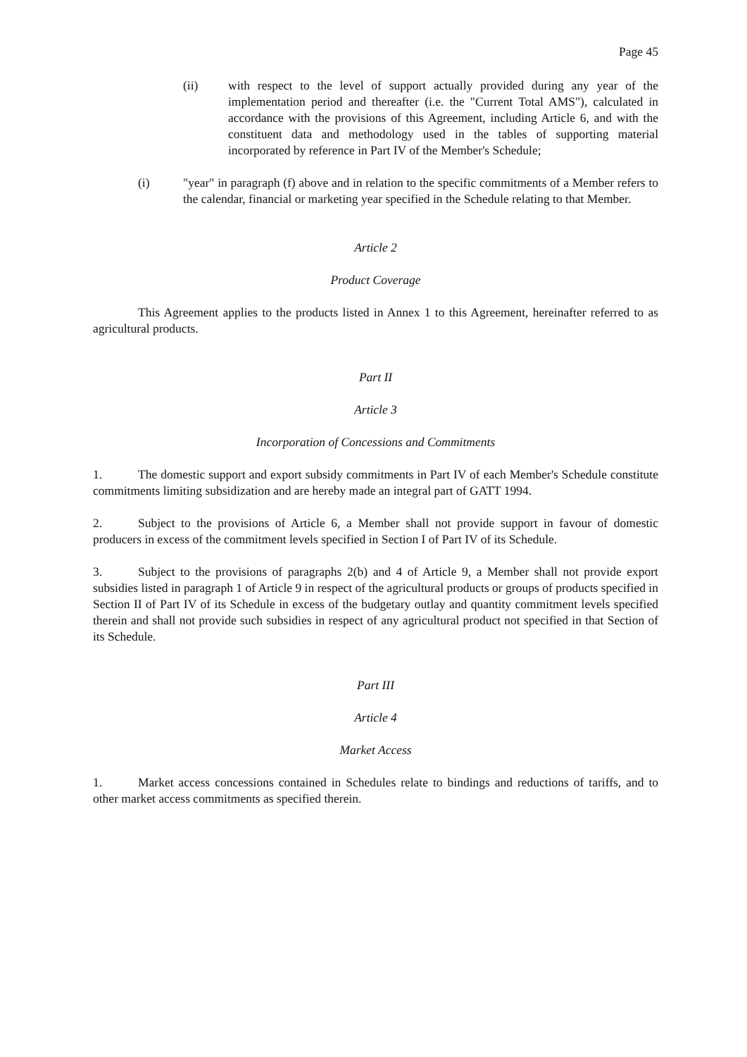Page 45
(ii) with respect to the level of support actually provided during any year of the implementation period and thereafter (i.e. the "Current Total AMS"), calculated in accordance with the provisions of this Agreement, including Article 6, and with the constituent data and methodology used in the tables of supporting material incorporated by reference in Part IV of the Member's Schedule;
(i) "year" in paragraph (f) above and in relation to the specific commitments of a Member refers to the calendar, financial or marketing year specified in the Schedule relating to that Member.
Article 2
Product Coverage
This Agreement applies to the products listed in Annex 1 to this Agreement, hereinafter referred to as agricultural products.
Part II
Article 3
Incorporation of Concessions and Commitments
1. The domestic support and export subsidy commitments in Part IV of each Member's Schedule constitute commitments limiting subsidization and are hereby made an integral part of GATT 1994.
2. Subject to the provisions of Article 6, a Member shall not provide support in favour of domestic producers in excess of the commitment levels specified in Section I of Part IV of its Schedule.
3. Subject to the provisions of paragraphs 2(b) and 4 of Article 9, a Member shall not provide export subsidies listed in paragraph 1 of Article 9 in respect of the agricultural products or groups of products specified in Section II of Part IV of its Schedule in excess of the budgetary outlay and quantity commitment levels specified therein and shall not provide such subsidies in respect of any agricultural product not specified in that Section of its Schedule.
Part III
Article 4
Market Access
1. Market access concessions contained in Schedules relate to bindings and reductions of tariffs, and to other market access commitments as specified therein.